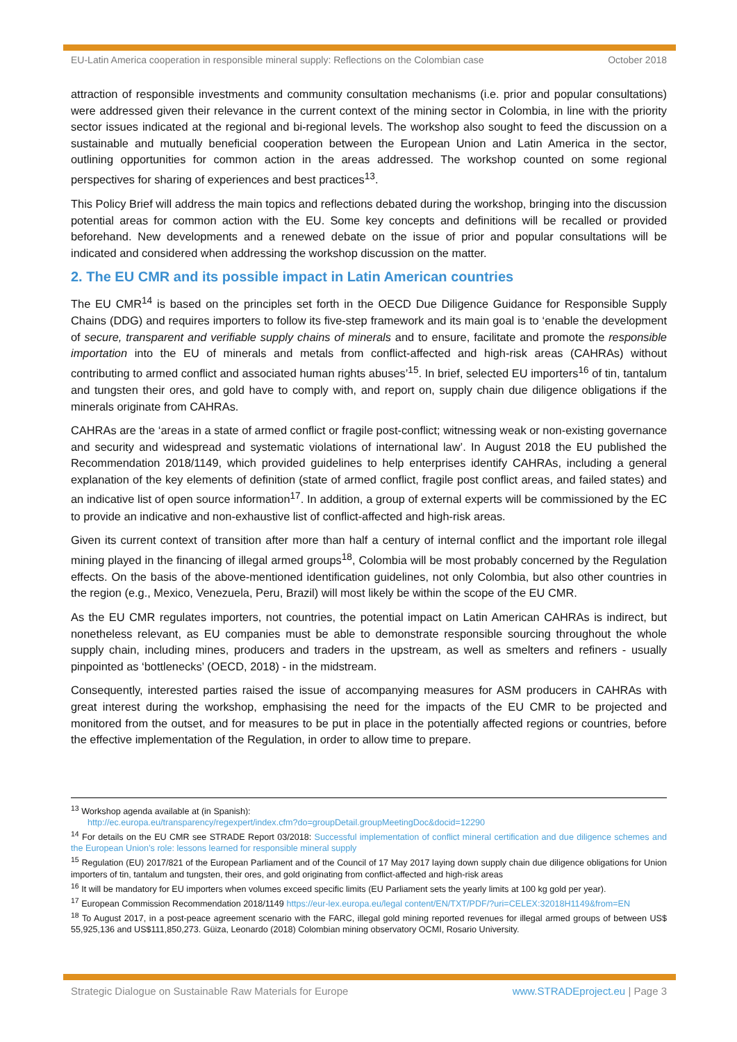EU-Latin America cooperation in responsible mineral supply: Reflections on the Colombian case October 2018
attraction of responsible investments and community consultation mechanisms (i.e. prior and popular consultations) were addressed given their relevance in the current context of the mining sector in Colombia, in line with the priority sector issues indicated at the regional and bi-regional levels. The workshop also sought to feed the discussion on a sustainable and mutually beneficial cooperation between the European Union and Latin America in the sector, outlining opportunities for common action in the areas addressed. The workshop counted on some regional perspectives for sharing of experiences and best practices<sup>13</sup>.
This Policy Brief will address the main topics and reflections debated during the workshop, bringing into the discussion potential areas for common action with the EU. Some key concepts and definitions will be recalled or provided beforehand. New developments and a renewed debate on the issue of prior and popular consultations will be indicated and considered when addressing the workshop discussion on the matter.
2. The EU CMR and its possible impact in Latin American countries
The EU CMR<sup>14</sup> is based on the principles set forth in the OECD Due Diligence Guidance for Responsible Supply Chains (DDG) and requires importers to follow its five-step framework and its main goal is to ‘enable the development of secure, transparent and verifiable supply chains of minerals and to ensure, facilitate and promote the responsible importation into the EU of minerals and metals from conflict-affected and high-risk areas (CAHRAs) without contributing to armed conflict and associated human rights abuses’<sup>15</sup>. In brief, selected EU importers<sup>16</sup> of tin, tantalum and tungsten their ores, and gold have to comply with, and report on, supply chain due diligence obligations if the minerals originate from CAHRAs.
CAHRAs are the ‘areas in a state of armed conflict or fragile post-conflict; witnessing weak or non-existing governance and security and widespread and systematic violations of international law’. In August 2018 the EU published the Recommendation 2018/1149, which provided guidelines to help enterprises identify CAHRAs, including a general explanation of the key elements of definition (state of armed conflict, fragile post conflict areas, and failed states) and an indicative list of open source information<sup>17</sup>. In addition, a group of external experts will be commissioned by the EC to provide an indicative and non-exhaustive list of conflict-affected and high-risk areas.
Given its current context of transition after more than half a century of internal conflict and the important role illegal mining played in the financing of illegal armed groups<sup>18</sup>, Colombia will be most probably concerned by the Regulation effects. On the basis of the above-mentioned identification guidelines, not only Colombia, but also other countries in the region (e.g., Mexico, Venezuela, Peru, Brazil) will most likely be within the scope of the EU CMR.
As the EU CMR regulates importers, not countries, the potential impact on Latin American CAHRAs is indirect, but nonetheless relevant, as EU companies must be able to demonstrate responsible sourcing throughout the whole supply chain, including mines, producers and traders in the upstream, as well as smelters and refiners - usually pinpointed as ‘bottlenecks’ (OECD, 2018) - in the midstream.
Consequently, interested parties raised the issue of accompanying measures for ASM producers in CAHRAs with great interest during the workshop, emphasising the need for the impacts of the EU CMR to be projected and monitored from the outset, and for measures to be put in place in the potentially affected regions or countries, before the effective implementation of the Regulation, in order to allow time to prepare.
<sup>13</sup> Workshop agenda available at (in Spanish):
http://ec.europa.eu/transparency/regexpert/index.cfm?do=groupDetail.groupMeetingDoc&docid=12290
<sup>14</sup> For details on the EU CMR see STRADE Report 03/2018: Successful implementation of conflict mineral certification and due diligence schemes and the European Union’s role: lessons learned for responsible mineral supply
<sup>15</sup> Regulation (EU) 2017/821 of the European Parliament and of the Council of 17 May 2017 laying down supply chain due diligence obligations for Union importers of tin, tantalum and tungsten, their ores, and gold originating from conflict-affected and high-risk areas
<sup>16</sup> It will be mandatory for EU importers when volumes exceed specific limits (EU Parliament sets the yearly limits at 100 kg gold per year).
<sup>17</sup> European Commission Recommendation 2018/1149 https://eur-lex.europa.eu/legal content/EN/TXT/PDF/?uri=CELEX:32018H1149&from=EN
<sup>18</sup> To August 2017, in a post-peace agreement scenario with the FARC, illegal gold mining reported revenues for illegal armed groups of between US$ 55,925,136 and US$111,850,273. Güiza, Leonardo (2018) Colombian mining observatory OCMI, Rosario University.
Strategic Dialogue on Sustainable Raw Materials for Europe www.STRADEproject.eu | Page 3